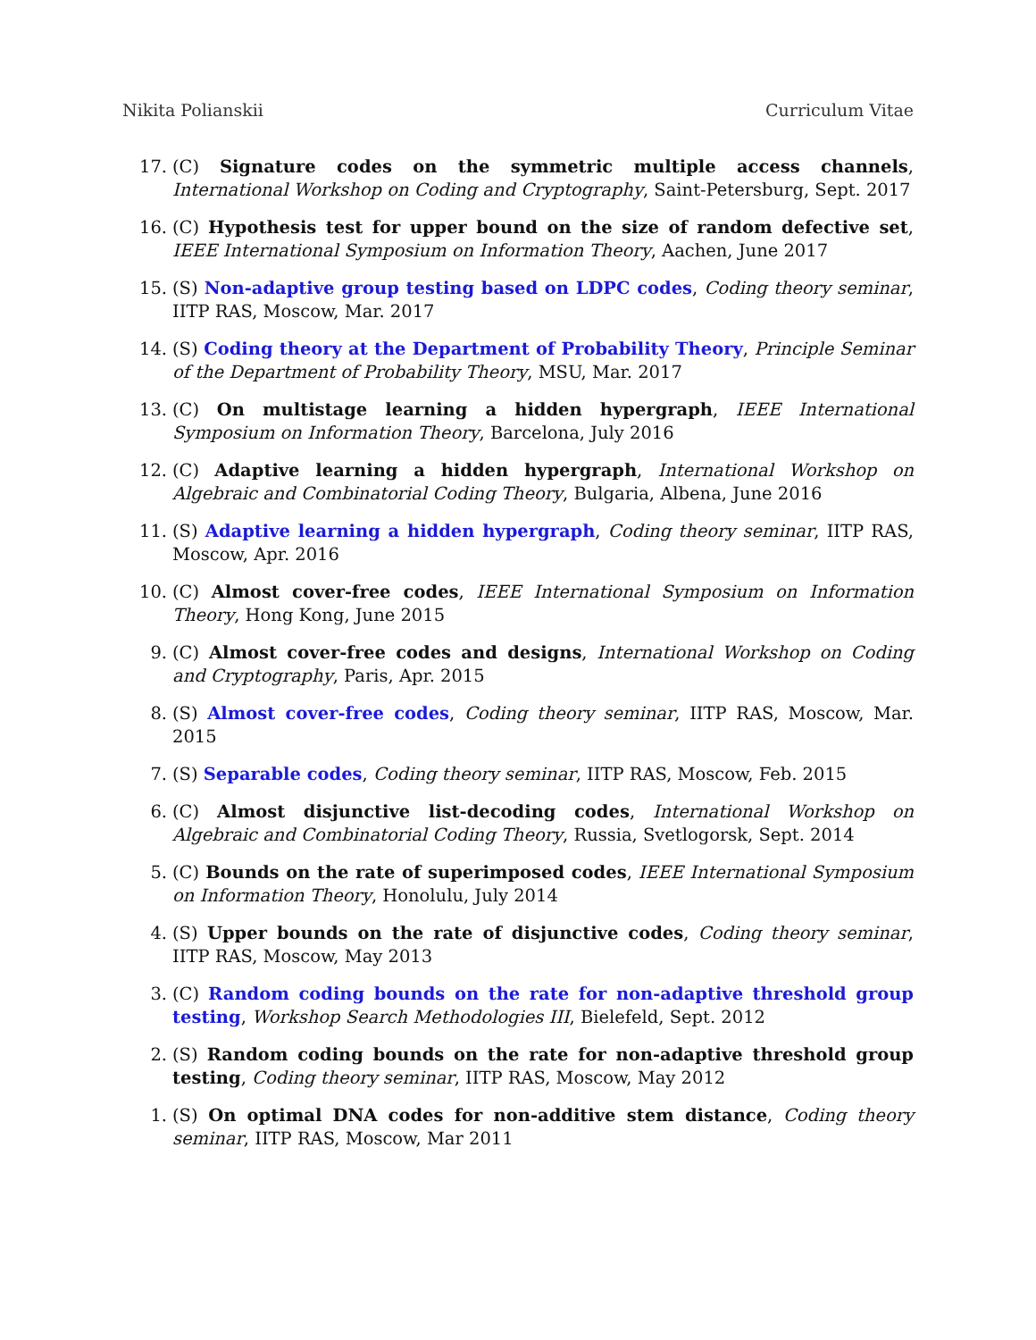Nikita Polianskii Curriculum Vitae
17. (C) Signature codes on the symmetric multiple access channels, International Workshop on Coding and Cryptography, Saint-Petersburg, Sept. 2017
16. (C) Hypothesis test for upper bound on the size of random defective set, IEEE International Symposium on Information Theory, Aachen, June 2017
15. (S) Non-adaptive group testing based on LDPC codes, Coding theory seminar, IITP RAS, Moscow, Mar. 2017
14. (S) Coding theory at the Department of Probability Theory, Principle Seminar of the Department of Probability Theory, MSU, Mar. 2017
13. (C) On multistage learning a hidden hypergraph, IEEE International Symposium on Information Theory, Barcelona, July 2016
12. (C) Adaptive learning a hidden hypergraph, International Workshop on Algebraic and Combinatorial Coding Theory, Bulgaria, Albena, June 2016
11. (S) Adaptive learning a hidden hypergraph, Coding theory seminar, IITP RAS, Moscow, Apr. 2016
10. (C) Almost cover-free codes, IEEE International Symposium on Information Theory, Hong Kong, June 2015
9. (C) Almost cover-free codes and designs, International Workshop on Coding and Cryptography, Paris, Apr. 2015
8. (S) Almost cover-free codes, Coding theory seminar, IITP RAS, Moscow, Mar. 2015
7. (S) Separable codes, Coding theory seminar, IITP RAS, Moscow, Feb. 2015
6. (C) Almost disjunctive list-decoding codes, International Workshop on Algebraic and Combinatorial Coding Theory, Russia, Svetlogorsk, Sept. 2014
5. (C) Bounds on the rate of superimposed codes, IEEE International Symposium on Information Theory, Honolulu, July 2014
4. (S) Upper bounds on the rate of disjunctive codes, Coding theory seminar, IITP RAS, Moscow, May 2013
3. (C) Random coding bounds on the rate for non-adaptive threshold group testing, Workshop Search Methodologies III, Bielefeld, Sept. 2012
2. (S) Random coding bounds on the rate for non-adaptive threshold group testing, Coding theory seminar, IITP RAS, Moscow, May 2012
1. (S) On optimal DNA codes for non-additive stem distance, Coding theory seminar, IITP RAS, Moscow, Mar 2011